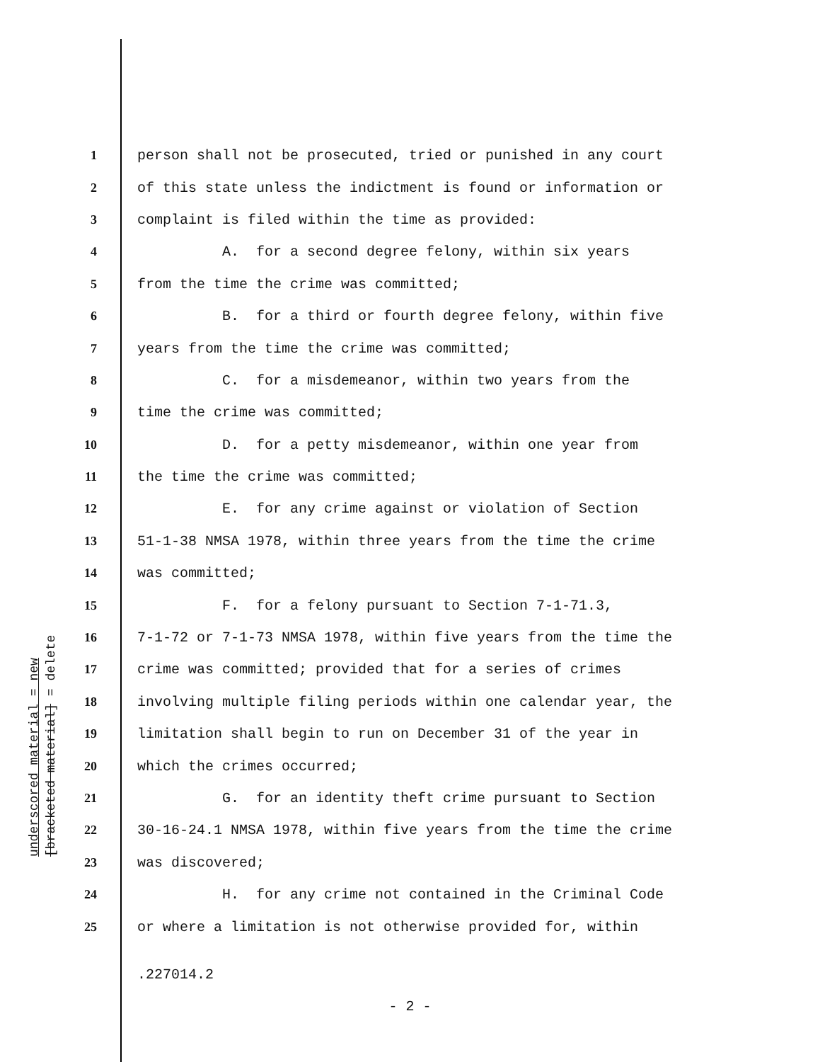underscored material = new
[bracketed material] = delete
1 person shall not be prosecuted, tried or punished in any court
2 of this state unless the indictment is found or information or
3 complaint is filed within the time as provided:
4 A. for a second degree felony, within six years
5 from the time the crime was committed;
6 B. for a third or fourth degree felony, within five
7 years from the time the crime was committed;
8 C. for a misdemeanor, within two years from the
9 time the crime was committed;
10 D. for a petty misdemeanor, within one year from
11 the time the crime was committed;
12 E. for any crime against or violation of Section
13 51-1-38 NMSA 1978, within three years from the time the crime
14 was committed;
15 F. for a felony pursuant to Section 7-1-71.3,
16 7-1-72 or 7-1-73 NMSA 1978, within five years from the time the
17 crime was committed; provided that for a series of crimes
18 involving multiple filing periods within one calendar year, the
19 limitation shall begin to run on December 31 of the year in
20 which the crimes occurred;
21 G. for an identity theft crime pursuant to Section
22 30-16-24.1 NMSA 1978, within five years from the time the crime
23 was discovered;
24 H. for any crime not contained in the Criminal Code
25 or where a limitation is not otherwise provided for, within
.227014.2
- 2 -